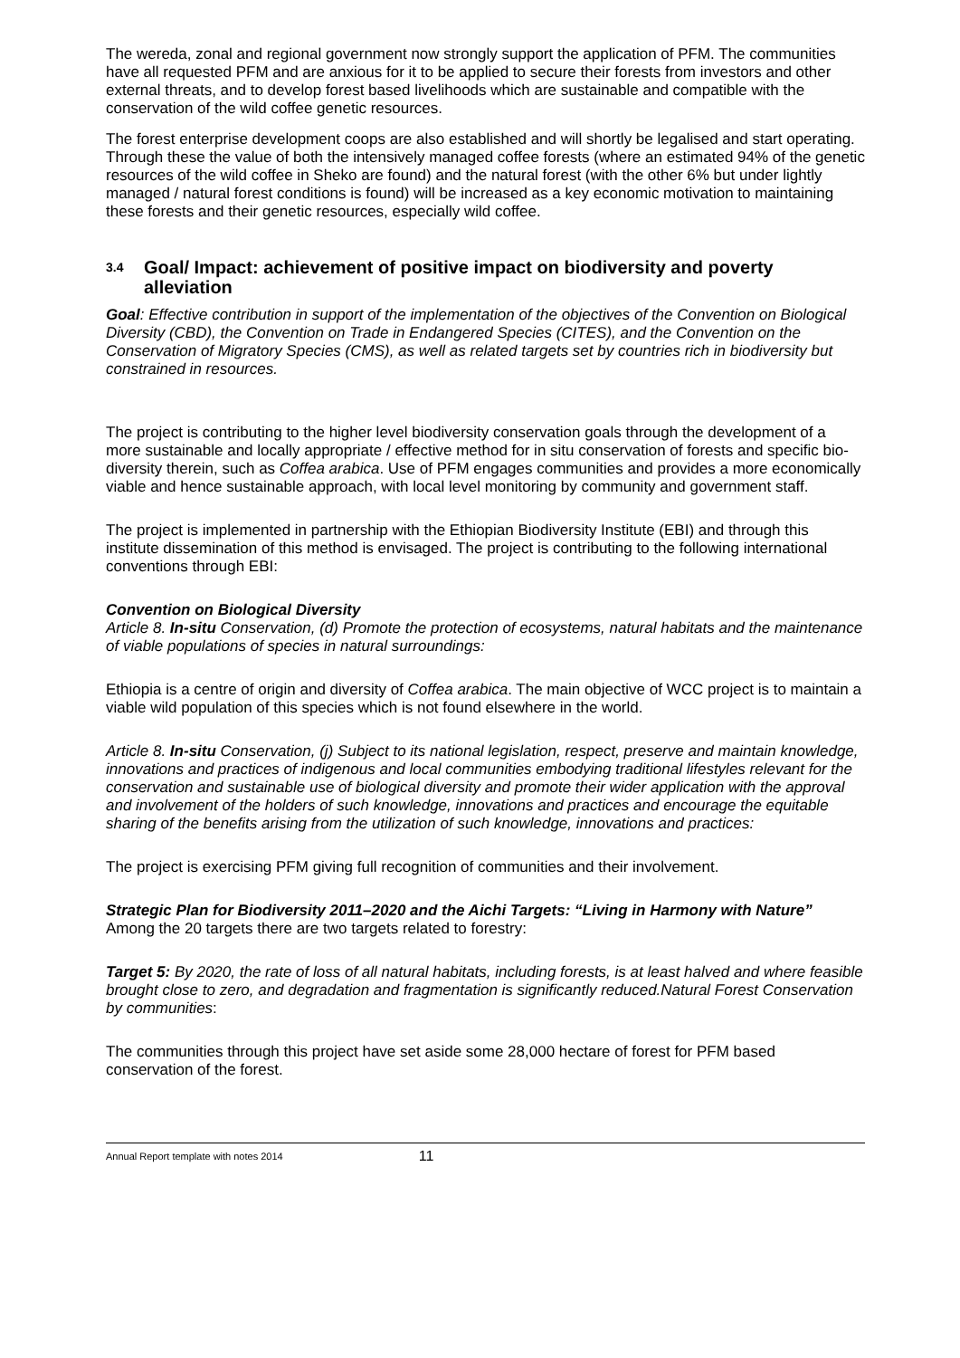The wereda, zonal and regional government now strongly support the application of PFM. The communities have all requested PFM and are anxious for it to be applied to secure their forests from investors and other external threats, and to develop forest based livelihoods which are sustainable and compatible with the conservation of the wild coffee genetic resources.
The forest enterprise development coops are also established and will shortly be legalised and start operating. Through these the value of both the intensively managed coffee forests (where an estimated 94% of the genetic resources of the wild coffee in Sheko are found) and the natural forest (with the other 6% but under lightly managed / natural forest conditions is found) will be increased as a key economic motivation to maintaining these forests and their genetic resources, especially wild coffee.
3.4 Goal/ Impact: achievement of positive impact on biodiversity and poverty alleviation
Goal: Effective contribution in support of the implementation of the objectives of the Convention on Biological Diversity (CBD), the Convention on Trade in Endangered Species (CITES), and the Convention on the Conservation of Migratory Species (CMS), as well as related targets set by countries rich in biodiversity but constrained in resources.
The project is contributing to the higher level biodiversity conservation goals through the development of a more sustainable and locally appropriate / effective method for in situ conservation of forests and specific bio-diversity therein, such as Coffea arabica. Use of PFM engages communities and provides a more economically viable and hence sustainable approach, with local level monitoring by community and government staff.
The project is implemented in partnership with the Ethiopian Biodiversity Institute (EBI) and through this institute dissemination of this method is envisaged. The project is contributing to the following international conventions through EBI:
Convention on Biological Diversity
Article 8. In-situ Conservation, (d) Promote the protection of ecosystems, natural habitats and the maintenance of viable populations of species in natural surroundings:
Ethiopia is a centre of origin and diversity of Coffea arabica. The main objective of WCC project is to maintain a viable wild population of this species which is not found elsewhere in the world.
Article 8. In-situ Conservation, (j) Subject to its national legislation, respect, preserve and maintain knowledge, innovations and practices of indigenous and local communities embodying traditional lifestyles relevant for the conservation and sustainable use of biological diversity and promote their wider application with the approval and involvement of the holders of such knowledge, innovations and practices and encourage the equitable sharing of the benefits arising from the utilization of such knowledge, innovations and practices:
The project is exercising PFM giving full recognition of communities and their involvement.
Strategic Plan for Biodiversity 2011–2020 and the Aichi Targets: “Living in Harmony with Nature”
Among the 20 targets there are two targets related to forestry:
Target 5: By 2020, the rate of loss of all natural habitats, including forests, is at least halved and where feasible brought close to zero, and degradation and fragmentation is significantly reduced.Natural Forest Conservation by communities:
The communities through this project have set aside some 28,000 hectare of forest for PFM based conservation of the forest.
Annual Report template with notes 2014 11